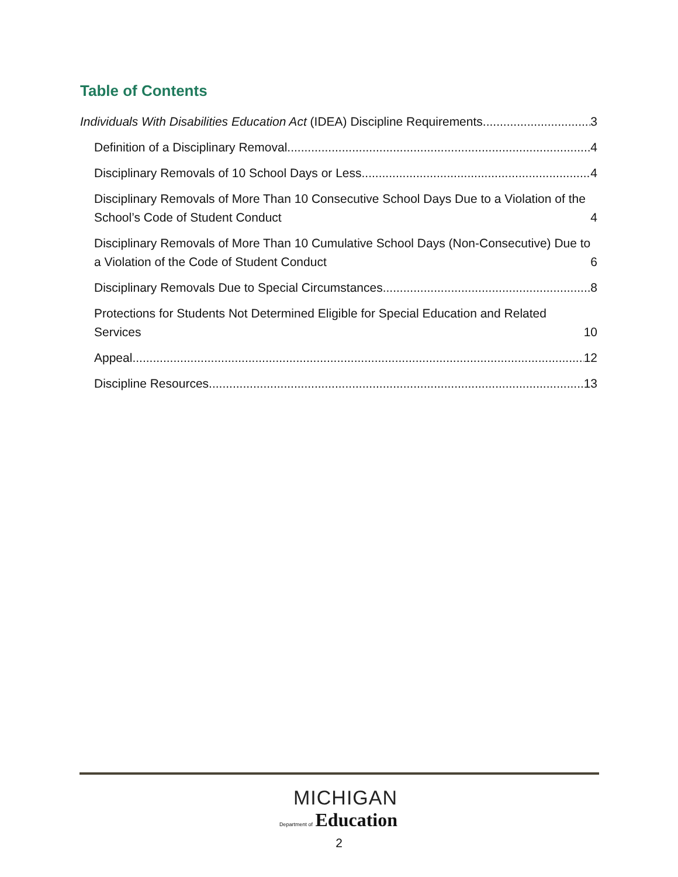Table of Contents
Individuals With Disabilities Education Act (IDEA) Discipline Requirements 3
Definition of a Disciplinary Removal 4
Disciplinary Removals of 10 School Days or Less 4
Disciplinary Removals of More Than 10 Consecutive School Days Due to a Violation of the School’s Code of Student Conduct 4
Disciplinary Removals of More Than 10 Cumulative School Days (Non-Consecutive) Due to a Violation of the Code of Student Conduct 6
Disciplinary Removals Due to Special Circumstances 8
Protections for Students Not Determined Eligible for Special Education and Related Services 10
Appeal 12
Discipline Resources 13
MICHIGAN
Department of Education
2